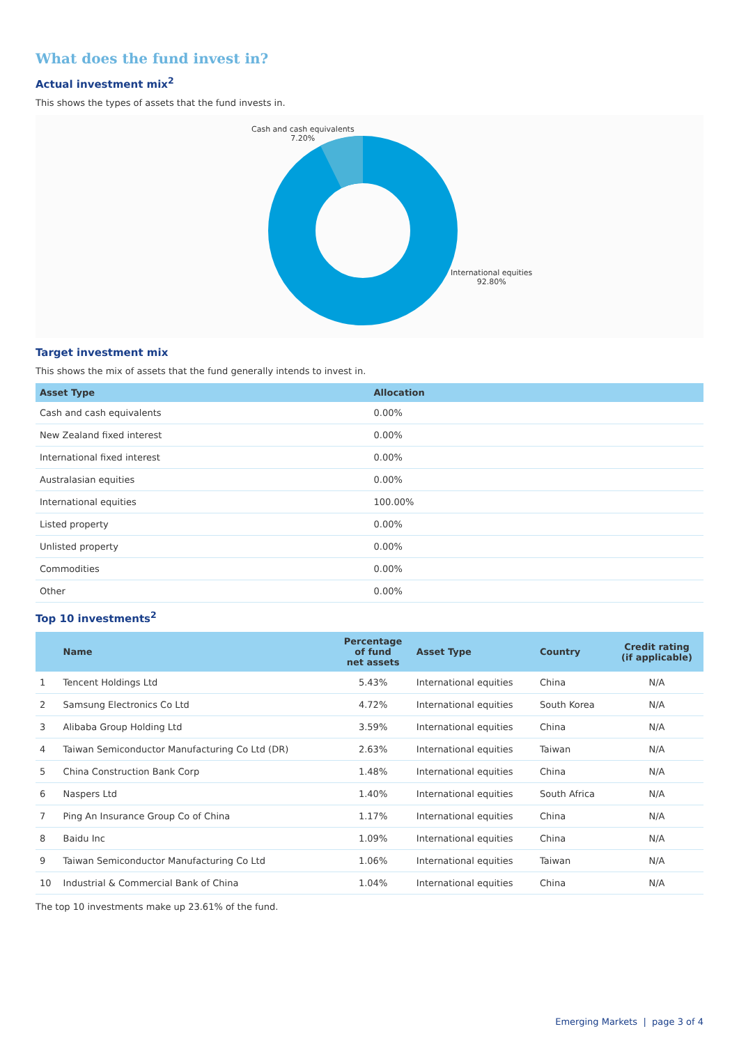What does the fund invest in?
Actual investment mix<sup>2</sup>
This shows the types of assets that the fund invests in.
Cash and cash equivalents
7.20%
International equities
92.80%
Target investment mix
This shows the mix of assets that the fund generally intends to invest in.
| Asset Type | Allocation |
| --- | --- |
| Cash and cash equivalents | 0.00% |
| New Zealand fixed interest | 0.00% |
| International fixed interest | 0.00% |
| Australasian equities | 0.00% |
| International equities | 100.00% |
| Listed property | 0.00% |
| Unlisted property | 0.00% |
| Commodities | 0.00% |
| Other | 0.00% |
Top 10 investments<sup>2</sup>
| | Name | Percentage of fund net assets | Asset Type | Country | Credit rating (if applicable) |
| --- | --- | --- | --- | --- | --- |
| 1 | Tencent Holdings Ltd | 5.43% | International equities | China | N/A |
| 2 | Samsung Electronics Co Ltd | 4.72% | International equities | South Korea | N/A |
| 3 | Alibaba Group Holding Ltd | 3.59% | International equities | China | N/A |
| 4 | Taiwan Semiconductor Manufacturing Co Ltd (DR) | 2.63% | International equities | Taiwan | N/A |
| 5 | China Construction Bank Corp | 1.48% | International equities | China | N/A |
| 6 | Naspers Ltd | 1.40% | International equities | South Africa | N/A |
| 7 | Ping An Insurance Group Co of China | 1.17% | International equities | China | N/A |
| 8 | Baidu Inc | 1.09% | International equities | China | N/A |
| 9 | Taiwan Semiconductor Manufacturing Co Ltd | 1.06% | International equities | Taiwan | N/A |
| 10 | Industrial & Commercial Bank of China | 1.04% | International equities | China | N/A |
The top 10 investments make up 23.61% of the fund.
Emerging Markets | page 3 of 4